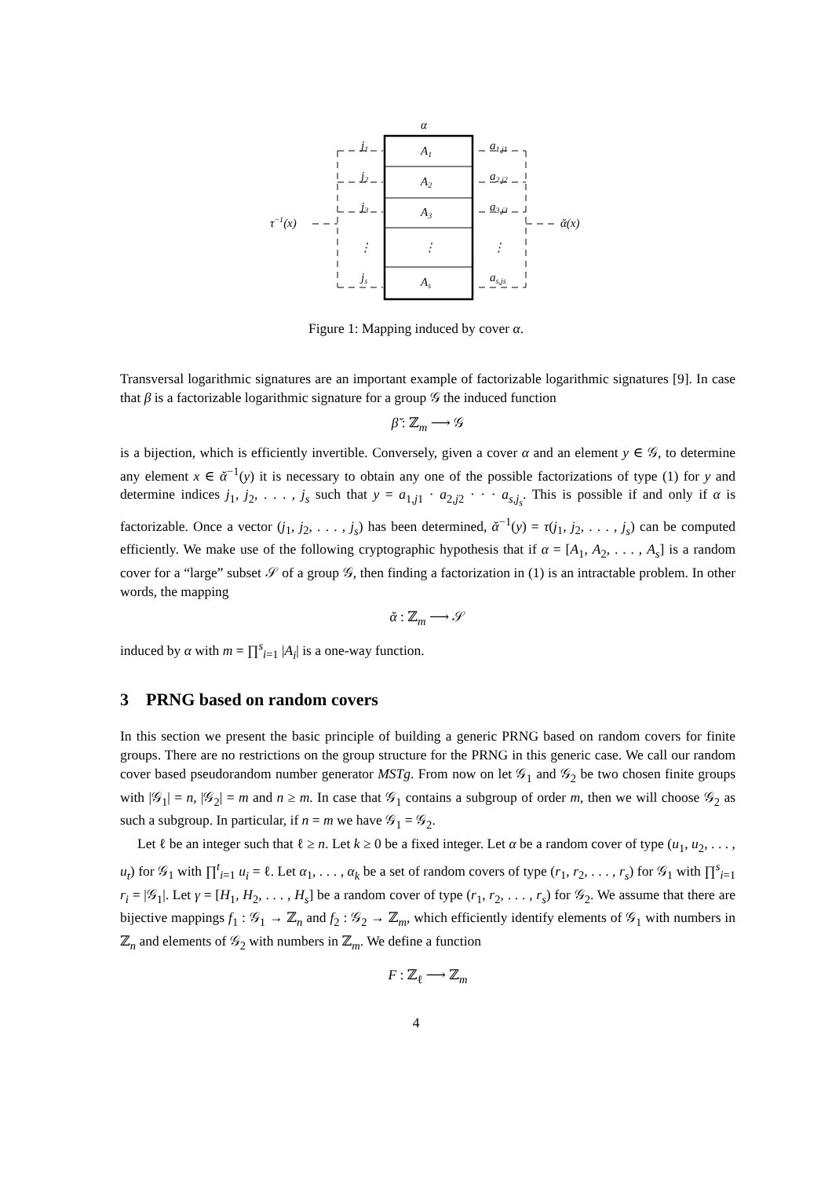α
A1
A2
A3
⋮
As
j1
j2
j3
⋮
js
a1,j1
a2,j2
a3,j3
⋮
as,js
τ−1(x)
ᾰ(x)
Figure 1: Mapping induced by cover α.
Transversal logarithmic signatures are an important example of factorizable logarithmic signatures [9]. In case that β is a factorizable logarithmic signature for a group 𝒢 the induced function
β̆ : ℤ<sub>m</sub> ⟶ 𝒢
is a bijection, which is efficiently invertible. Conversely, given a cover α and an element y ∈ 𝒢, to determine any element x ∈ ᾰ<sup>−1</sup>(y) it is necessary to obtain any one of the possible factorizations of type (1) for y and determine indices j<sub>1</sub>, j<sub>2</sub>, . . . , j<sub>s</sub> such that y = a<sub>1,j1</sub> · a<sub>2,j2</sub> · · · a<sub>s,j<sub>s</sub></sub>. This is possible if and only if α is factorizable. Once a vector (j<sub>1</sub>, j<sub>2</sub>, . . . , j<sub>s</sub>) has been determined, ᾰ<sup>−1</sup>(y) = τ(j<sub>1</sub>, j<sub>2</sub>, . . . , j<sub>s</sub>) can be computed efficiently. We make use of the following cryptographic hypothesis that if α = [A<sub>1</sub>, A<sub>2</sub>, . . . , A<sub>s</sub>] is a random cover for a “large” subset 𝒮 of a group 𝒢, then finding a factorization in (1) is an intractable problem. In other words, the mapping
ᾰ : ℤ<sub>m</sub> ⟶ 𝒮
induced by α with m = ∏<sup>s</sup><sub>i=1</sub> |A<sub>i</sub>| is a one-way function.
3 PRNG based on random covers
In this section we present the basic principle of building a generic PRNG based on random covers for finite groups. There are no restrictions on the group structure for the PRNG in this generic case. We call our random cover based pseudorandom number generator MSTg. From now on let 𝒢<sub>1</sub> and 𝒢<sub>2</sub> be two chosen finite groups with |𝒢<sub>1</sub>| = n, |𝒢<sub>2</sub>| = m and n ≥ m. In case that 𝒢<sub>1</sub> contains a subgroup of order m, then we will choose 𝒢<sub>2</sub> as such a subgroup. In particular, if n = m we have 𝒢<sub>1</sub> = 𝒢<sub>2</sub>.
Let ℓ be an integer such that ℓ ≥ n. Let k ≥ 0 be a fixed integer. Let α be a random cover of type (u<sub>1</sub>, u<sub>2</sub>, . . . , u<sub>t</sub>) for 𝒢<sub>1</sub> with ∏<sup>t</sup><sub>i=1</sub> u<sub>i</sub> = ℓ. Let α<sub>1</sub>, . . . , α<sub>k</sub> be a set of random covers of type (r<sub>1</sub>, r<sub>2</sub>, . . . , r<sub>s</sub>) for 𝒢<sub>1</sub> with ∏<sup>s</sup><sub>i=1</sub> r<sub>i</sub> = |𝒢<sub>1</sub>|. Let γ = [H<sub>1</sub>, H<sub>2</sub>, . . . , H<sub>s</sub>] be a random cover of type (r<sub>1</sub>, r<sub>2</sub>, . . . , r<sub>s</sub>) for 𝒢<sub>2</sub>. We assume that there are bijective mappings f<sub>1</sub> : 𝒢<sub>1</sub> → ℤ<sub>n</sub> and f<sub>2</sub> : 𝒢<sub>2</sub> → ℤ<sub>m</sub>, which efficiently identify elements of 𝒢<sub>1</sub> with numbers in ℤ<sub>n</sub> and elements of 𝒢<sub>2</sub> with numbers in ℤ<sub>m</sub>. We define a function
F : ℤ<sub>ℓ</sub> ⟶ ℤ<sub>m</sub>
4